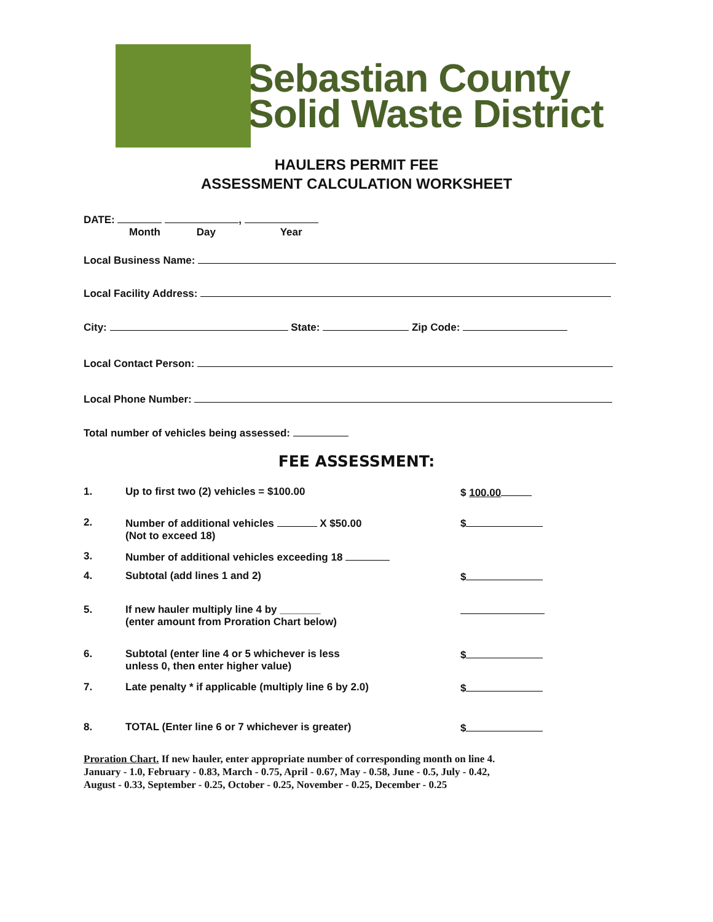Sebastian County
Solid Waste District
HAULERS PERMIT FEE
ASSESSMENT CALCULATION WORKSHEET
DATE: ,
Month Day Year
Local Business Name:
Local Facility Address:
City: State: Zip Code:
Local Contact Person:
Local Phone Number:
Total number of vehicles being assessed:
FEE ASSESSMENT:
1. Up to first two (2) vehicles = $100.00 $ 100.00
2. Number of additional vehicles X $50.00
(Not to exceed 18) $
3. Number of additional vehicles exceeding 18
4. Subtotal (add lines 1 and 2) $
5. If new hauler multiply line 4 by _______
(enter amount from Proration Chart below)
6. Subtotal (enter line 4 or 5 whichever is less
unless 0, then enter higher value) $
7. Late penalty * if applicable (multiply line 6 by 2.0) $
8. TOTAL (Enter line 6 or 7 whichever is greater) $
Proration Chart. If new hauler, enter appropriate number of corresponding month on line 4.
January - 1.0, February - 0.83, March - 0.75, April - 0.67, May - 0.58, June - 0.5, July - 0.42,
August - 0.33, September - 0.25, October - 0.25, November - 0.25, December - 0.25